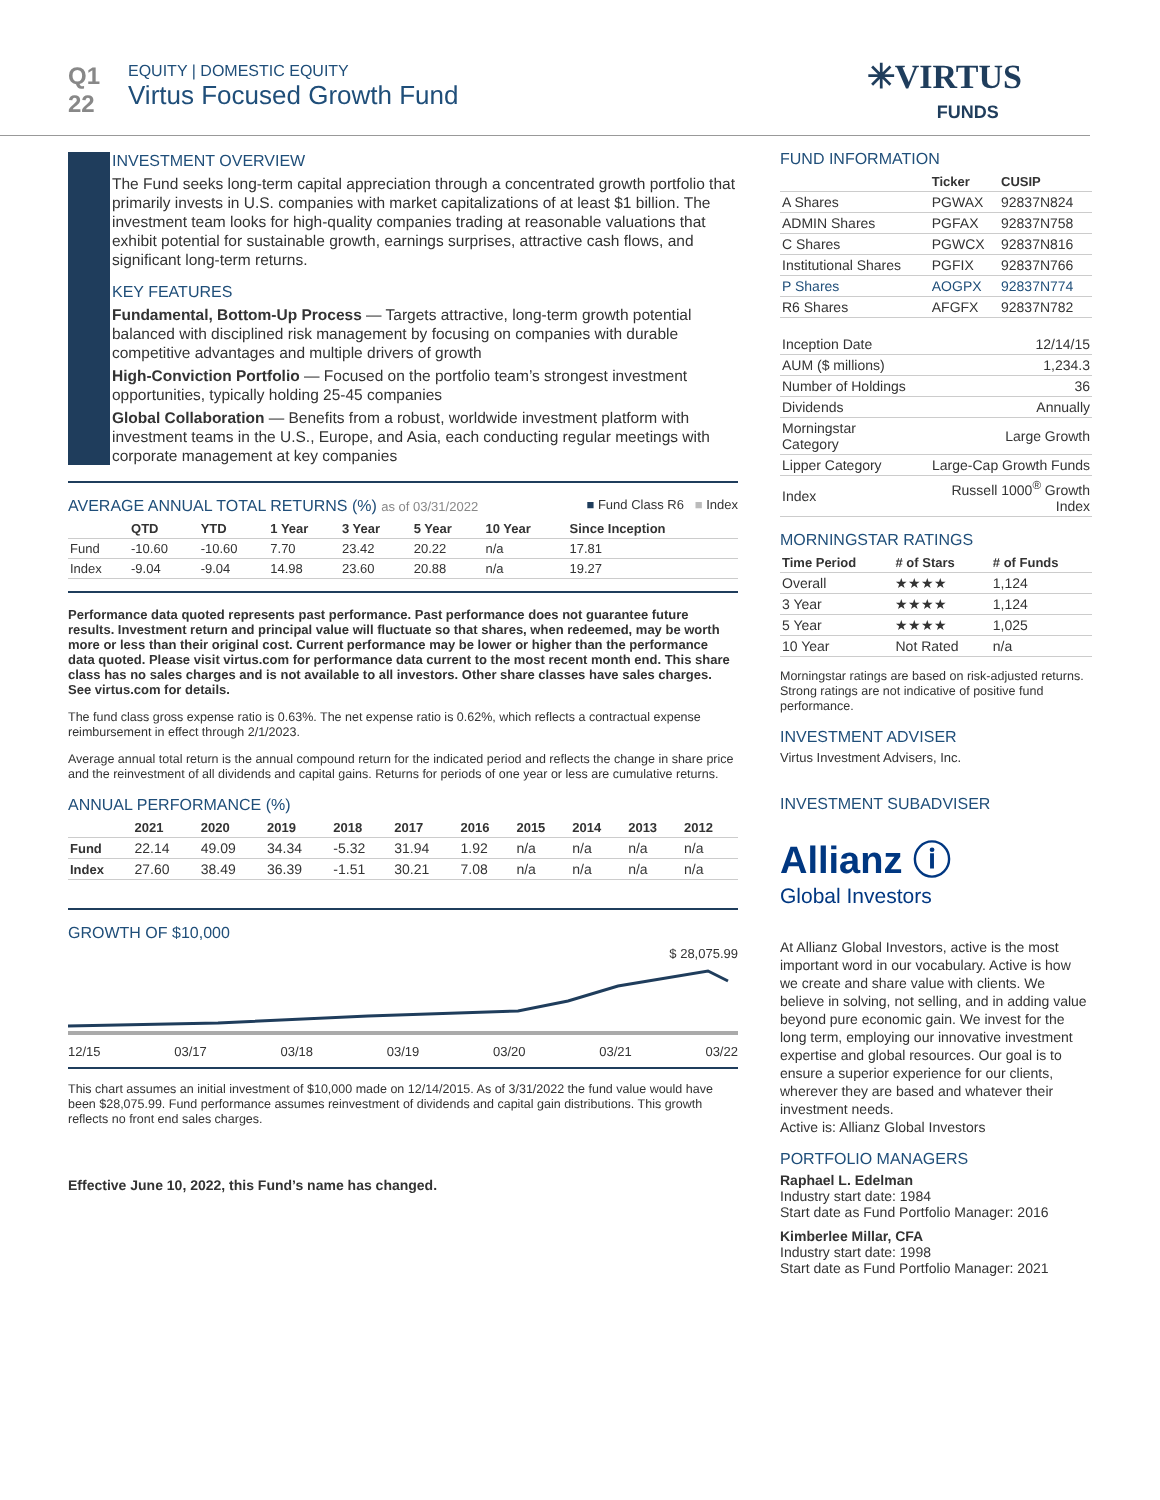Q1
22
EQUITY | DOMESTIC EQUITY
Virtus Focused Growth Fund
✳VIRTUS
FUNDS
INVESTMENT OVERVIEW
The Fund seeks long-term capital appreciation through a concentrated growth portfolio that primarily invests in U.S. companies with market capitalizations of at least $1 billion. The investment team looks for high-quality companies trading at reasonable valuations that exhibit potential for sustainable growth, earnings surprises, attractive cash flows, and significant long-term returns.
KEY FEATURES
Fundamental, Bottom-Up Process — Targets attractive, long-term growth potential balanced with disciplined risk management by focusing on companies with durable competitive advantages and multiple drivers of growth
High-Conviction Portfolio — Focused on the portfolio team’s strongest investment opportunities, typically holding 25-45 companies
Global Collaboration — Benefits from a robust, worldwide investment platform with investment teams in the U.S., Europe, and Asia, each conducting regular meetings with corporate management at key companies
AVERAGE ANNUAL TOTAL RETURNS (%) as of 03/31/2022 ■ Fund Class R6 ■ Index
| | QTD | YTD | 1 Year | 3 Year | 5 Year | 10 Year | Since Inception |
| --- | --- | --- | --- | --- | --- | --- | --- |
| Fund | -10.60 | -10.60 | 7.70 | 23.42 | 20.22 | n/a | 17.81 |
| Index | -9.04 | -9.04 | 14.98 | 23.60 | 20.88 | n/a | 19.27 |
Performance data quoted represents past performance. Past performance does not guarantee future results. Investment return and principal value will fluctuate so that shares, when redeemed, may be worth more or less than their original cost. Current performance may be lower or higher than the performance data quoted. Please visit virtus.com for performance data current to the most recent month end. This share class has no sales charges and is not available to all investors. Other share classes have sales charges. See virtus.com for details.
The fund class gross expense ratio is 0.63%. The net expense ratio is 0.62%, which reflects a contractual expense reimbursement in effect through 2/1/2023.
Average annual total return is the annual compound return for the indicated period and reflects the change in share price and the reinvestment of all dividends and capital gains. Returns for periods of one year or less are cumulative returns.
ANNUAL PERFORMANCE (%)
| | 2021 | 2020 | 2019 | 2018 | 2017 | 2016 | 2015 | 2014 | 2013 | 2012 |
| --- | --- | --- | --- | --- | --- | --- | --- | --- | --- | --- |
| Fund | 22.14 | 49.09 | 34.34 | -5.32 | 31.94 | 1.92 | n/a | n/a | n/a | n/a |
| Index | 27.60 | 38.49 | 36.39 | -1.51 | 30.21 | 7.08 | n/a | n/a | n/a | n/a |
GROWTH OF $10,000
$ 28,075.99
12/15 03/17 03/18 03/19 03/20 03/21 03/22
This chart assumes an initial investment of $10,000 made on 12/14/2015. As of 3/31/2022 the fund value would have been $28,075.99. Fund performance assumes reinvestment of dividends and capital gain distributions. This growth reflects no front end sales charges.
Effective June 10, 2022, this Fund’s name has changed.
FUND INFORMATION
| | Ticker | CUSIP |
| --- | --- | --- |
| A Shares | PGWAX | 92837N824 |
| ADMIN Shares | PGFAX | 92837N758 |
| C Shares | PGWCX | 92837N816 |
| Institutional Shares | PGFIX | 92837N766 |
| P Shares | AOGPX | 92837N774 |
| R6 Shares | AFGFX | 92837N782 |
| Inception Date | 12/14/15 |
| AUM ($ millions) | 1,234.3 |
| Number of Holdings | 36 |
| Dividends | Annually |
| Morningstar Category | Large Growth |
| Lipper Category | Large-Cap Growth Funds |
| Index | Russell 1000<sup>®</sup> Growth Index |
MORNINGSTAR RATINGS
| Time Period | # of Stars | # of Funds |
| --- | --- | --- |
| Overall | ★★★★ | 1,124 |
| 3 Year | ★★★★ | 1,124 |
| 5 Year | ★★★★ | 1,025 |
| 10 Year | Not Rated | n/a |
Morningstar ratings are based on risk-adjusted returns. Strong ratings are not indicative of positive fund performance.
INVESTMENT ADVISER
Virtus Investment Advisers, Inc.
INVESTMENT SUBADVISER
Allianz ⓘ
Global Investors
At Allianz Global Investors, active is the most important word in our vocabulary. Active is how we create and share value with clients. We believe in solving, not selling, and in adding value beyond pure economic gain. We invest for the long term, employing our innovative investment expertise and global resources. Our goal is to ensure a superior experience for our clients, wherever they are based and whatever their investment needs.
Active is: Allianz Global Investors
PORTFOLIO MANAGERS
Raphael L. Edelman
Industry start date: 1984
Start date as Fund Portfolio Manager: 2016
Kimberlee Millar, CFA
Industry start date: 1998
Start date as Fund Portfolio Manager: 2021